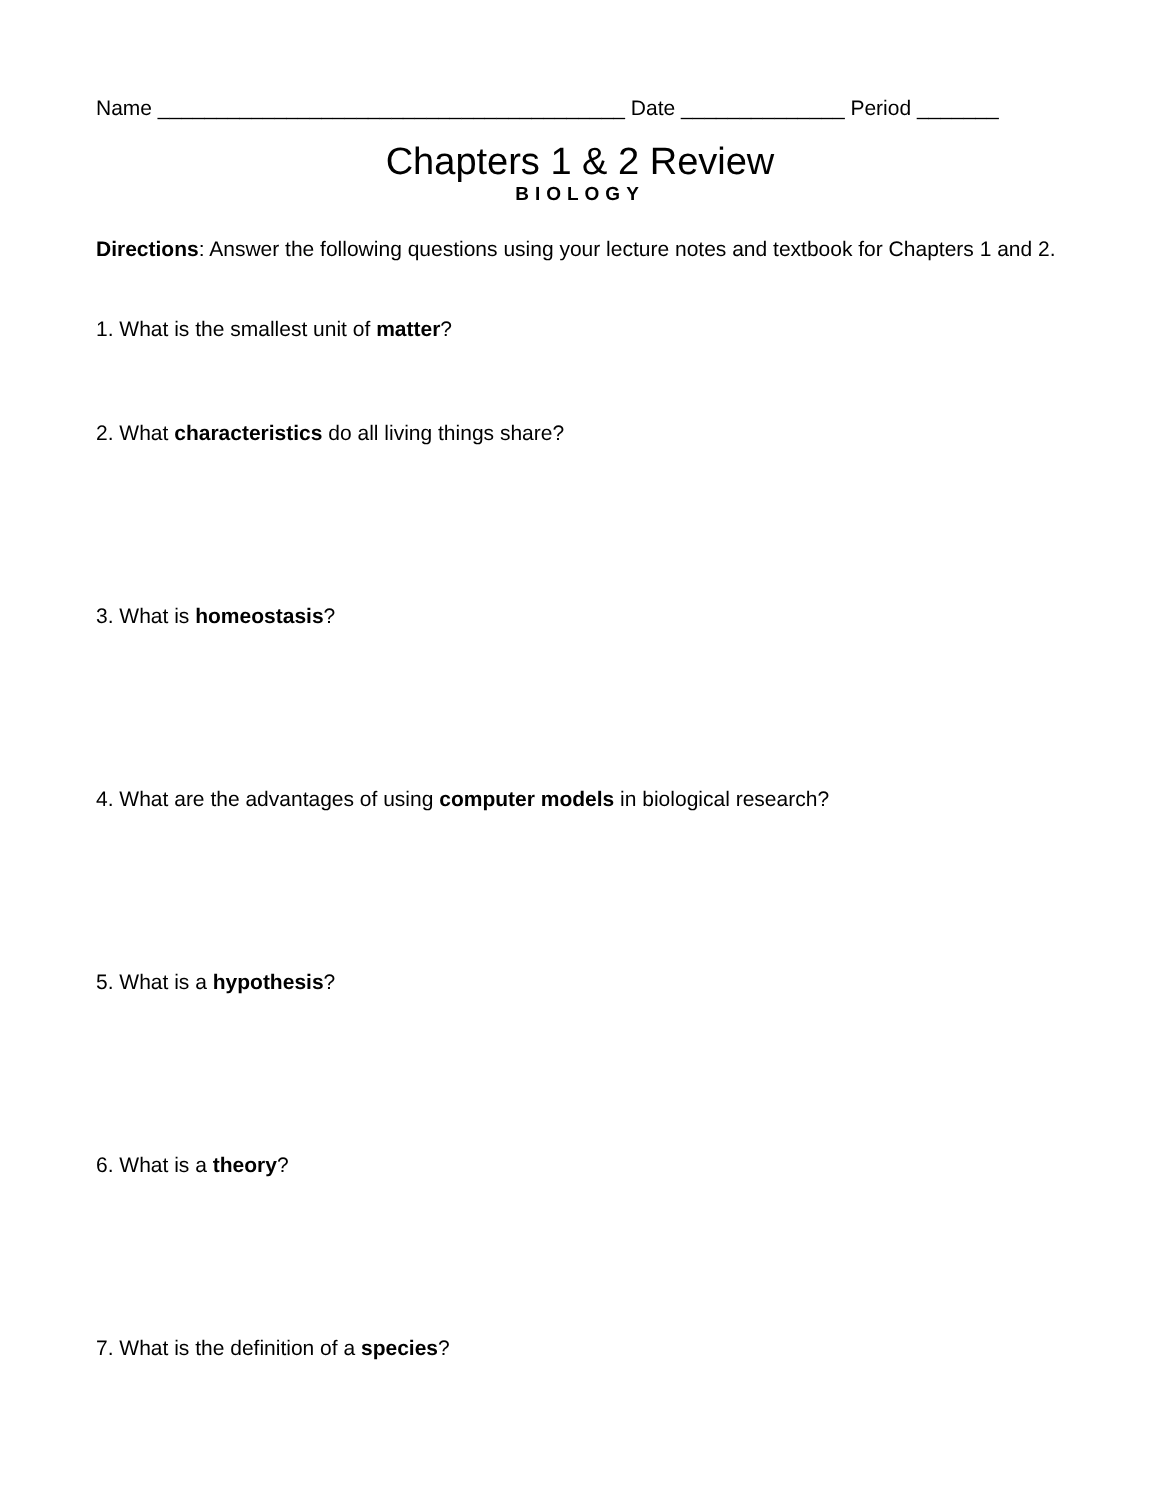Name ________________________________________ Date ______________ Period _______
Chapters 1 & 2 Review
BIOLOGY
Directions: Answer the following questions using your lecture notes and textbook for Chapters 1 and 2.
1. What is the smallest unit of matter?
2. What characteristics do all living things share?
3. What is homeostasis?
4. What are the advantages of using computer models in biological research?
5. What is a hypothesis?
6. What is a theory?
7. What is the definition of a species?